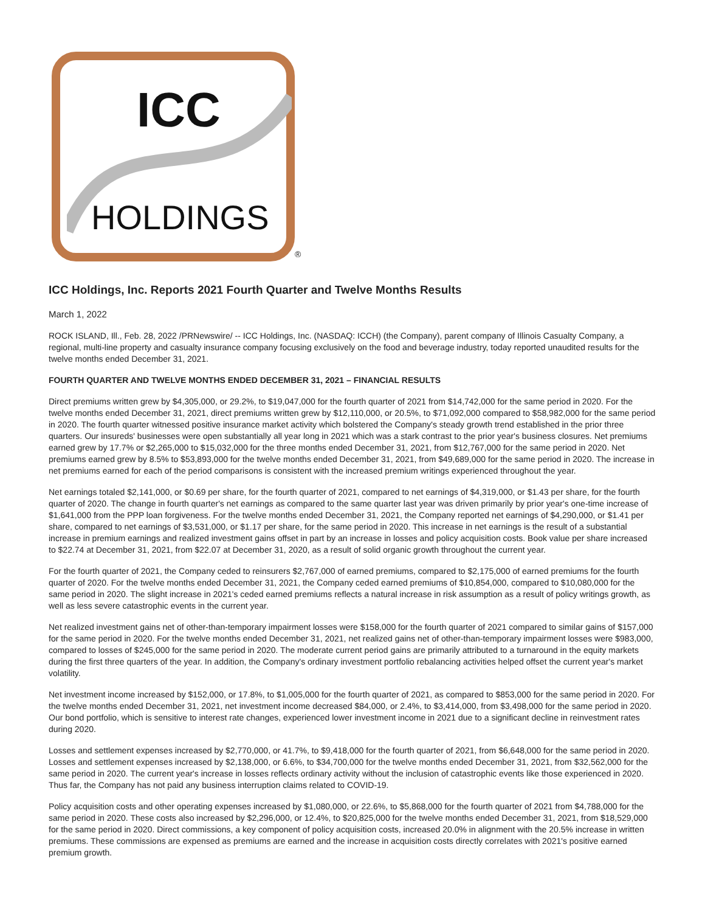ICC
HOLDINGS
®
ICC Holdings, Inc. Reports 2021 Fourth Quarter and Twelve Months Results
March 1, 2022
ROCK ISLAND, Ill., Feb. 28, 2022 /PRNewswire/ -- ICC Holdings, Inc. (NASDAQ: ICCH) (the Company), parent company of Illinois Casualty Company, a regional, multi-line property and casualty insurance company focusing exclusively on the food and beverage industry, today reported unaudited results for the twelve months ended December 31, 2021.
FOURTH QUARTER AND TWELVE MONTHS ENDED DECEMBER 31, 2021 – FINANCIAL RESULTS
Direct premiums written grew by $4,305,000, or 29.2%, to $19,047,000 for the fourth quarter of 2021 from $14,742,000 for the same period in 2020. For the twelve months ended December 31, 2021, direct premiums written grew by $12,110,000, or 20.5%, to $71,092,000 compared to $58,982,000 for the same period in 2020. The fourth quarter witnessed positive insurance market activity which bolstered the Company's steady growth trend established in the prior three quarters. Our insureds' businesses were open substantially all year long in 2021 which was a stark contrast to the prior year's business closures. Net premiums earned grew by 17.7% or $2,265,000 to $15,032,000 for the three months ended December 31, 2021, from $12,767,000 for the same period in 2020. Net premiums earned grew by 8.5% to $53,893,000 for the twelve months ended December 31, 2021, from $49,689,000 for the same period in 2020. The increase in net premiums earned for each of the period comparisons is consistent with the increased premium writings experienced throughout the year.
Net earnings totaled $2,141,000, or $0.69 per share, for the fourth quarter of 2021, compared to net earnings of $4,319,000, or $1.43 per share, for the fourth quarter of 2020. The change in fourth quarter's net earnings as compared to the same quarter last year was driven primarily by prior year's one-time increase of $1,641,000 from the PPP loan forgiveness. For the twelve months ended December 31, 2021, the Company reported net earnings of $4,290,000, or $1.41 per share, compared to net earnings of $3,531,000, or $1.17 per share, for the same period in 2020. This increase in net earnings is the result of a substantial increase in premium earnings and realized investment gains offset in part by an increase in losses and policy acquisition costs. Book value per share increased to $22.74 at December 31, 2021, from $22.07 at December 31, 2020, as a result of solid organic growth throughout the current year.
For the fourth quarter of 2021, the Company ceded to reinsurers $2,767,000 of earned premiums, compared to $2,175,000 of earned premiums for the fourth quarter of 2020. For the twelve months ended December 31, 2021, the Company ceded earned premiums of $10,854,000, compared to $10,080,000 for the same period in 2020. The slight increase in 2021's ceded earned premiums reflects a natural increase in risk assumption as a result of policy writings growth, as well as less severe catastrophic events in the current year.
Net realized investment gains net of other-than-temporary impairment losses were $158,000 for the fourth quarter of 2021 compared to similar gains of $157,000 for the same period in 2020. For the twelve months ended December 31, 2021, net realized gains net of other-than-temporary impairment losses were $983,000, compared to losses of $245,000 for the same period in 2020. The moderate current period gains are primarily attributed to a turnaround in the equity markets during the first three quarters of the year. In addition, the Company's ordinary investment portfolio rebalancing activities helped offset the current year's market volatility.
Net investment income increased by $152,000, or 17.8%, to $1,005,000 for the fourth quarter of 2021, as compared to $853,000 for the same period in 2020. For the twelve months ended December 31, 2021, net investment income decreased $84,000, or 2.4%, to $3,414,000, from $3,498,000 for the same period in 2020. Our bond portfolio, which is sensitive to interest rate changes, experienced lower investment income in 2021 due to a significant decline in reinvestment rates during 2020.
Losses and settlement expenses increased by $2,770,000, or 41.7%, to $9,418,000 for the fourth quarter of 2021, from $6,648,000 for the same period in 2020. Losses and settlement expenses increased by $2,138,000, or 6.6%, to $34,700,000 for the twelve months ended December 31, 2021, from $32,562,000 for the same period in 2020. The current year's increase in losses reflects ordinary activity without the inclusion of catastrophic events like those experienced in 2020. Thus far, the Company has not paid any business interruption claims related to COVID-19.
Policy acquisition costs and other operating expenses increased by $1,080,000, or 22.6%, to $5,868,000 for the fourth quarter of 2021 from $4,788,000 for the same period in 2020. These costs also increased by $2,296,000, or 12.4%, to $20,825,000 for the twelve months ended December 31, 2021, from $18,529,000 for the same period in 2020. Direct commissions, a key component of policy acquisition costs, increased 20.0% in alignment with the 20.5% increase in written premiums. These commissions are expensed as premiums are earned and the increase in acquisition costs directly correlates with 2021's positive earned premium growth.